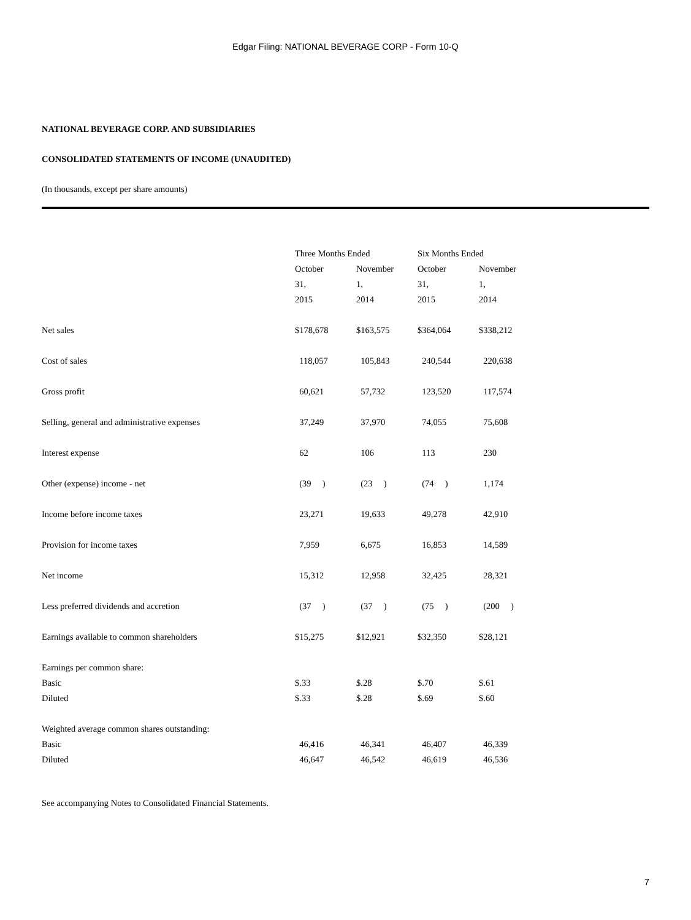Edgar Filing: NATIONAL BEVERAGE CORP - Form 10-Q
NATIONAL BEVERAGE CORP. AND SUBSIDIARIES
CONSOLIDATED STATEMENTS OF INCOME (UNAUDITED)
(In thousands, except per share amounts)
| | Three Months Ended | | Six Months Ended | |
| --- | --- | --- | --- | --- |
| | October 31, 2015 | November 1, 2014 | October 31, 2015 | November 1, 2014 |
| Net sales | $178,678 | $163,575 | $364,064 | $338,212 |
| Cost of sales | 118,057 | 105,843 | 240,544 | 220,638 |
| Gross profit | 60,621 | 57,732 | 123,520 | 117,574 |
| Selling, general and administrative expenses | 37,249 | 37,970 | 74,055 | 75,608 |
| Interest expense | 62 | 106 | 113 | 230 |
| Other (expense) income - net | (39 ) | (23 ) | (74 ) | 1,174 |
| Income before income taxes | 23,271 | 19,633 | 49,278 | 42,910 |
| Provision for income taxes | 7,959 | 6,675 | 16,853 | 14,589 |
| Net income | 15,312 | 12,958 | 32,425 | 28,321 |
| Less preferred dividends and accretion | (37 ) | (37 ) | (75 ) | (200 ) |
| Earnings available to common shareholders | $15,275 | $12,921 | $32,350 | $28,121 |
| Earnings per common share: | | | | |
| Basic | $.33 | $.28 | $.70 | $.61 |
| Diluted | $.33 | $.28 | $.69 | $.60 |
| Weighted average common shares outstanding: | | | | |
| Basic | 46,416 | 46,341 | 46,407 | 46,339 |
| Diluted | 46,647 | 46,542 | 46,619 | 46,536 |
See accompanying Notes to Consolidated Financial Statements.
7